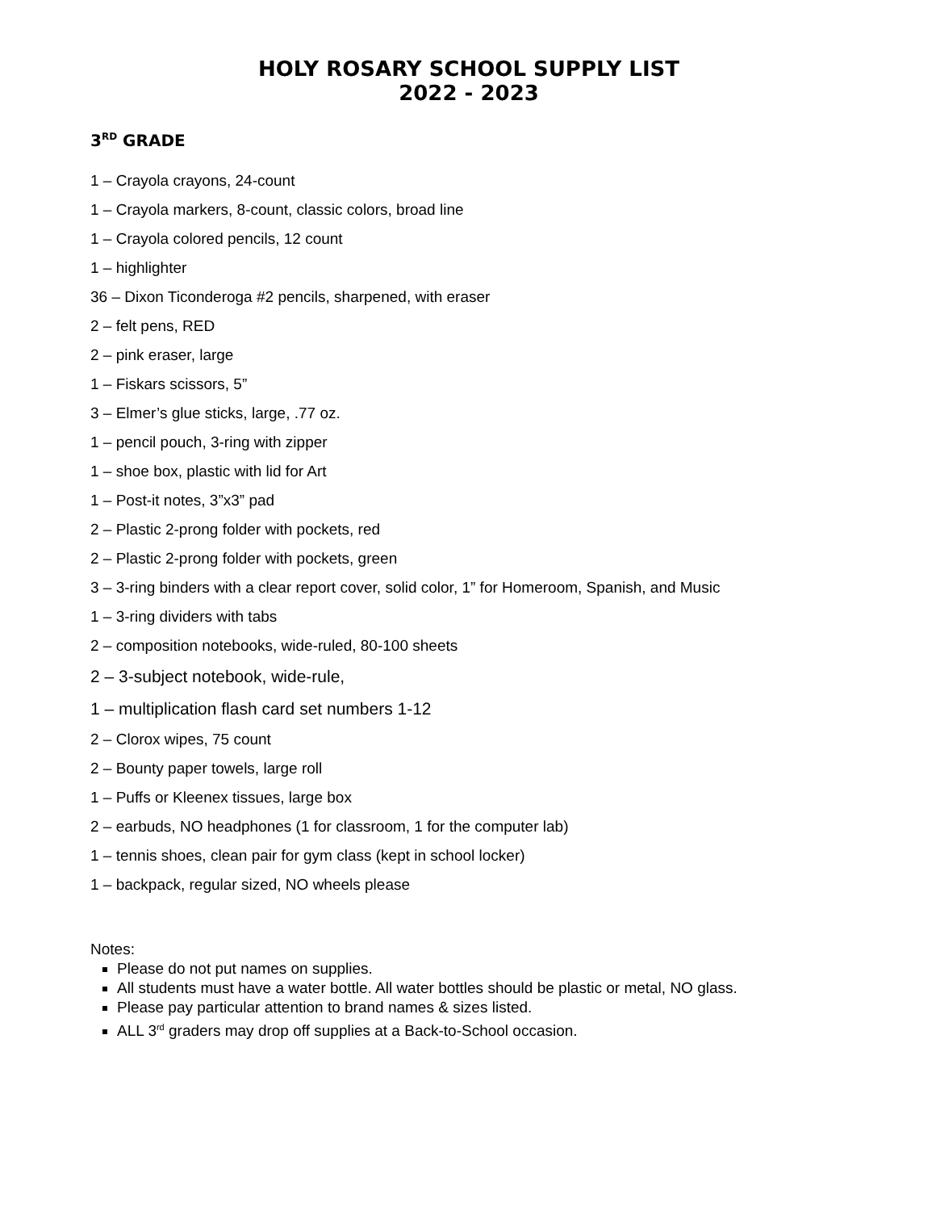HOLY ROSARY SCHOOL SUPPLY LIST
2022 - 2023
3<sup>RD</sup> GRADE
1 – Crayola crayons, 24-count
1 – Crayola markers, 8-count, classic colors, broad line
1 – Crayola colored pencils, 12 count
1 – highlighter
36 – Dixon Ticonderoga #2 pencils, sharpened, with eraser
2 – felt pens, RED
2 – pink eraser, large
1 – Fiskars scissors, 5”
3 – Elmer’s glue sticks, large, .77 oz.
1 – pencil pouch, 3-ring with zipper
1 – shoe box, plastic with lid for Art
1 – Post-it notes, 3”x3” pad
2 – Plastic 2-prong folder with pockets, red
2 – Plastic 2-prong folder with pockets, green
3 – 3-ring binders with a clear report cover, solid color, 1” for Homeroom, Spanish, and Music
1 – 3-ring dividers with tabs
2 – composition notebooks, wide-ruled, 80-100 sheets
2 – 3-subject notebook, wide-rule,
1 – multiplication flash card set numbers 1-12
2 – Clorox wipes, 75 count
2 – Bounty paper towels, large roll
1 – Puffs or Kleenex tissues, large box
2 – earbuds, NO headphones (1 for classroom, 1 for the computer lab)
1 – tennis shoes, clean pair for gym class (kept in school locker)
1 – backpack, regular sized, NO wheels please
Notes:
Please do not put names on supplies.
All students must have a water bottle. All water bottles should be plastic or metal, NO glass.
Please pay particular attention to brand names & sizes listed.
ALL 3<sup>rd</sup> graders may drop off supplies at a Back-to-School occasion.